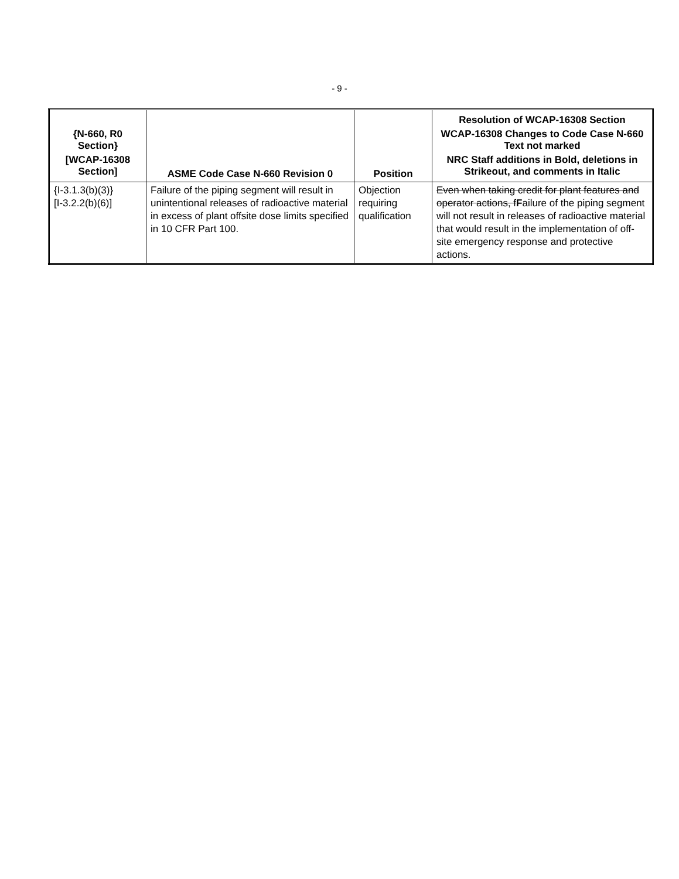- 9 -
| {N-660, R0 Section} [WCAP-16308 Section] | ASME Code Case N-660 Revision 0 | Position | Resolution of WCAP-16308 Section WCAP-16308 Changes to Code Case N-660 Text not marked NRC Staff additions in Bold, deletions in Strikeout, and comments in Italic |
| --- | --- | --- | --- |
| {I-3.1.3(b)(3)} [I-3.2.2(b)(6)] | Failure of the piping segment will result in unintentional releases of radioactive material in excess of plant offsite dose limits specified in 10 CFR Part 100. | Objection requiring qualification | Even when taking credit for plant features and operator actions, f F ailure of the piping segment will not result in releases of radioactive material that would result in the implementation of off-site emergency response and protective actions. |